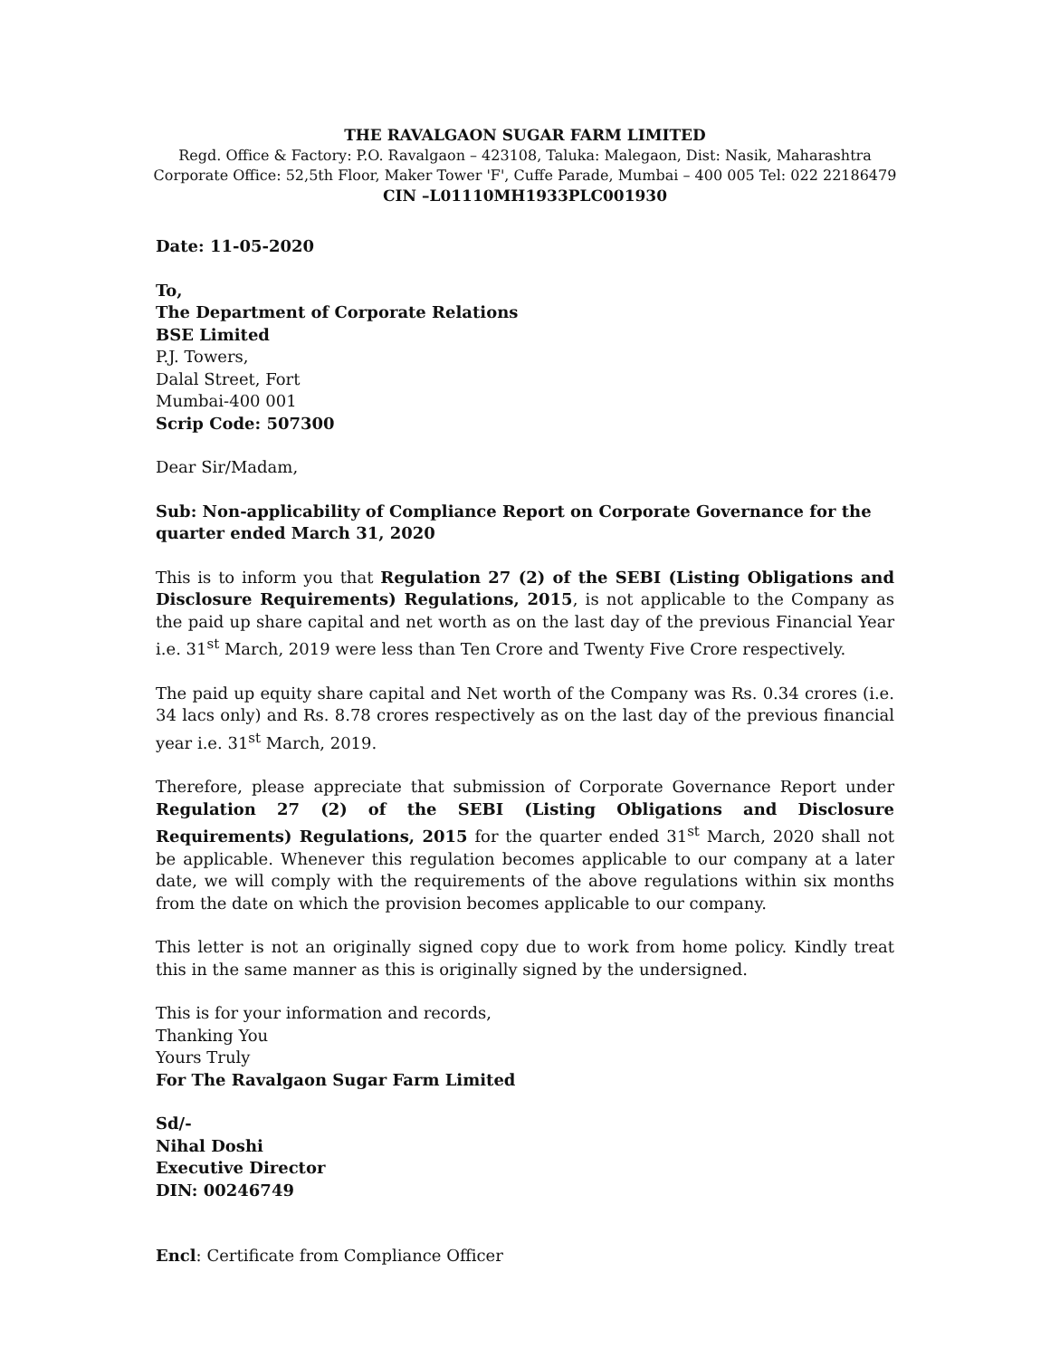THE RAVALGAON SUGAR FARM LIMITED
Regd. Office & Factory: P.O. Ravalgaon – 423108, Taluka: Malegaon, Dist: Nasik, Maharashtra
Corporate Office: 52,5th Floor, Maker Tower 'F', Cuffe Parade, Mumbai – 400 005 Tel: 022 22186479
CIN –L01110MH1933PLC001930
Date: 11-05-2020
To,
The Department of Corporate Relations
BSE Limited
P.J. Towers,
Dalal Street, Fort
Mumbai-400 001
Scrip Code: 507300
Dear Sir/Madam,
Sub: Non-applicability of Compliance Report on Corporate Governance for the quarter ended March 31, 2020
This is to inform you that Regulation 27 (2) of the SEBI (Listing Obligations and Disclosure Requirements) Regulations, 2015, is not applicable to the Company as the paid up share capital and net worth as on the last day of the previous Financial Year i.e. 31<sup>st</sup> March, 2019 were less than Ten Crore and Twenty Five Crore respectively.
The paid up equity share capital and Net worth of the Company was Rs. 0.34 crores (i.e. 34 lacs only) and Rs. 8.78 crores respectively as on the last day of the previous financial year i.e. 31<sup>st</sup> March, 2019.
Therefore, please appreciate that submission of Corporate Governance Report under Regulation 27 (2) of the SEBI (Listing Obligations and Disclosure Requirements) Regulations, 2015 for the quarter ended 31<sup>st</sup> March, 2020 shall not be applicable. Whenever this regulation becomes applicable to our company at a later date, we will comply with the requirements of the above regulations within six months from the date on which the provision becomes applicable to our company.
This letter is not an originally signed copy due to work from home policy. Kindly treat this in the same manner as this is originally signed by the undersigned.
This is for your information and records,
Thanking You
Yours Truly
For The Ravalgaon Sugar Farm Limited
Sd/-
Nihal Doshi
Executive Director
DIN: 00246749
Encl: Certificate from Compliance Officer